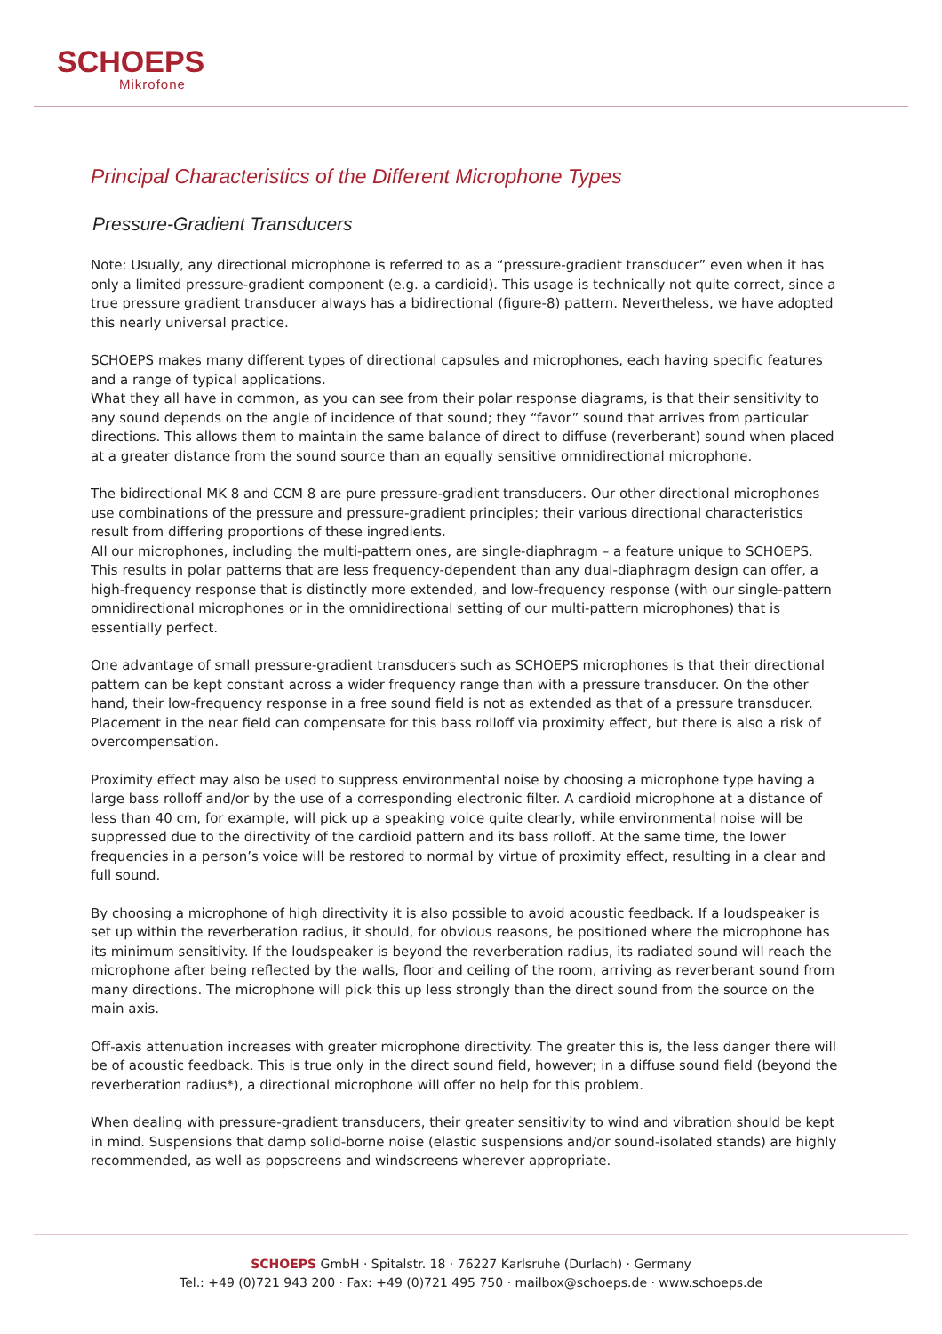SCHOEPS
Mikrofone
Principal Characteristics of the Different Microphone Types
Pressure-Gradient Transducers
Note: Usually, any directional microphone is referred to as a “pressure-gradient transducer” even when it has only a limited pressure-gradient component (e.g. a cardioid). This usage is technically not quite correct, since a true pressure gradient transducer always has a bidirectional (figure-8) pattern. Nevertheless, we have adopted this nearly universal practice.
SCHOEPS makes many different types of directional capsules and microphones, each having specific features and a range of typical applications.
What they all have in common, as you can see from their polar response diagrams, is that their sensitivity to any sound depends on the angle of incidence of that sound; they “favor” sound that arrives from particular directions. This allows them to maintain the same balance of direct to diffuse (reverberant) sound when placed at a greater distance from the sound source than an equally sensitive omnidirectional microphone.
The bidirectional MK 8 and CCM 8 are pure pressure-gradient transducers. Our other directional microphones use combinations of the pressure and pressure-gradient principles; their various directional characteristics result from differing proportions of these ingredients.
All our microphones, including the multi-pattern ones, are single-diaphragm – a feature unique to SCHOEPS. This results in polar patterns that are less frequency-dependent than any dual-diaphragm design can offer, a high-frequency response that is distinctly more extended, and low-frequency response (with our single-pattern omnidirectional microphones or in the omnidirectional setting of our multi-pattern microphones) that is essentially perfect.
One advantage of small pressure-gradient transducers such as SCHOEPS microphones is that their directional pattern can be kept constant across a wider frequency range than with a pressure transducer. On the other hand, their low-frequency response in a free sound field is not as extended as that of a pressure transducer. Placement in the near field can compensate for this bass rolloff via proximity effect, but there is also a risk of overcompensation.
Proximity effect may also be used to suppress environmental noise by choosing a microphone type having a large bass rolloff and/or by the use of a corresponding electronic filter. A cardioid microphone at a distance of less than 40 cm, for example, will pick up a speaking voice quite clearly, while environmental noise will be suppressed due to the directivity of the cardioid pattern and its bass rolloff. At the same time, the lower frequencies in a person’s voice will be restored to normal by virtue of proximity effect, resulting in a clear and full sound.
By choosing a microphone of high directivity it is also possible to avoid acoustic feedback. If a loudspeaker is set up within the reverberation radius, it should, for obvious reasons, be positioned where the microphone has its minimum sensitivity. If the loudspeaker is beyond the reverberation radius, its radiated sound will reach the microphone after being reflected by the walls, floor and ceiling of the room, arriving as reverberant sound from many directions. The microphone will pick this up less strongly than the direct sound from the source on the main axis.
Off-axis attenuation increases with greater microphone directivity. The greater this is, the less danger there will be of acoustic feedback. This is true only in the direct sound field, however; in a diffuse sound field (beyond the reverberation radius*), a directional microphone will offer no help for this problem.
When dealing with pressure-gradient transducers, their greater sensitivity to wind and vibration should be kept in mind. Suspensions that damp solid-borne noise (elastic suspensions and/or sound-isolated stands) are highly recommended, as well as popscreens and windscreens wherever appropriate.
SCHOEPS GmbH · Spitalstr. 18 · 76227 Karlsruhe (Durlach) · Germany
Tel.: +49 (0)721 943 200 · Fax: +49 (0)721 495 750 · mailbox@schoeps.de · www.schoeps.de